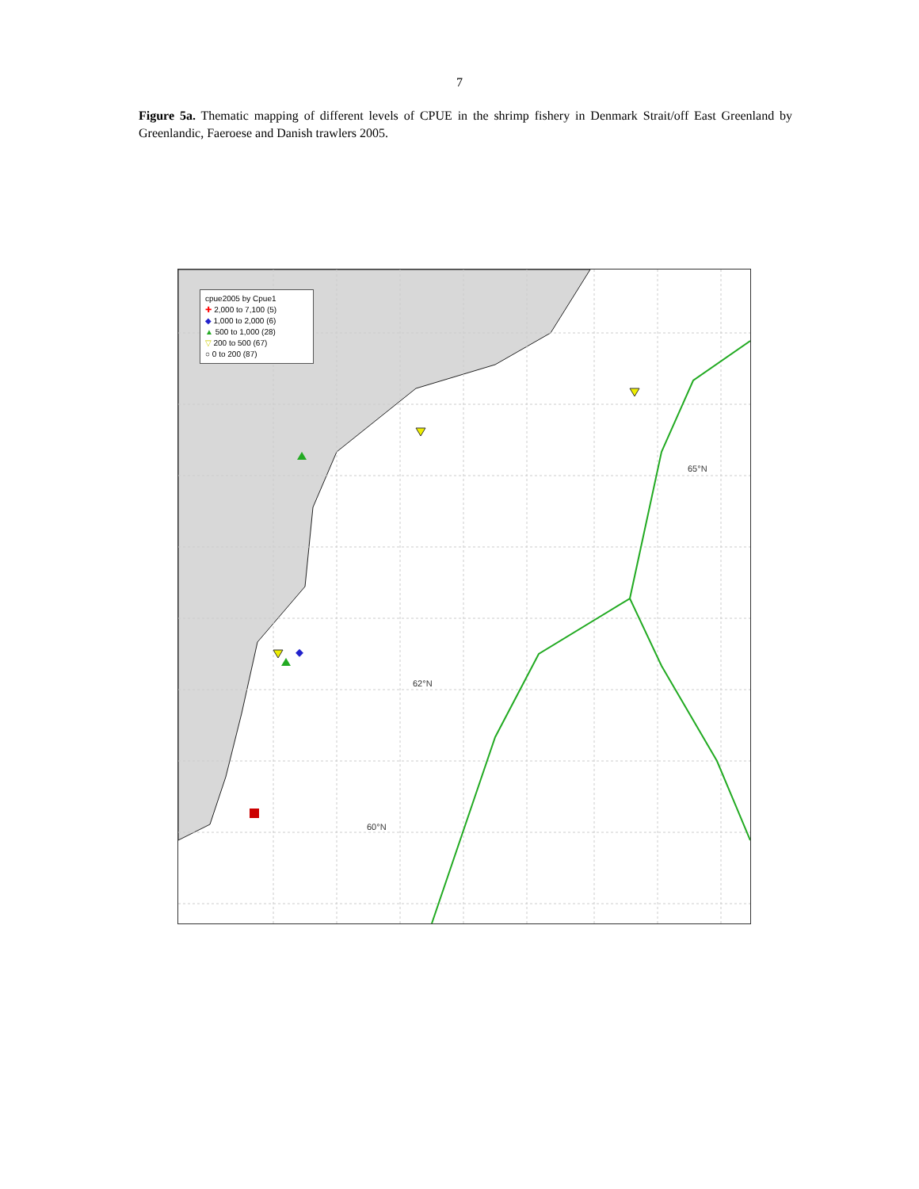7
Figure 5a. Thematic mapping of different levels of CPUE in the shrimp fishery in Denmark Strait/off East Greenland by Greenlandic, Faeroese and Danish trawlers 2005.
cpue2005 by Cpue1
✚ 2,000 to 7,100 (5)
◆ 1,000 to 2,000 (6)
▲ 500 to 1,000 (28)
▽ 200 to 500 (67)
○ 0 to 200 (87)
65°N
62°N
60°N